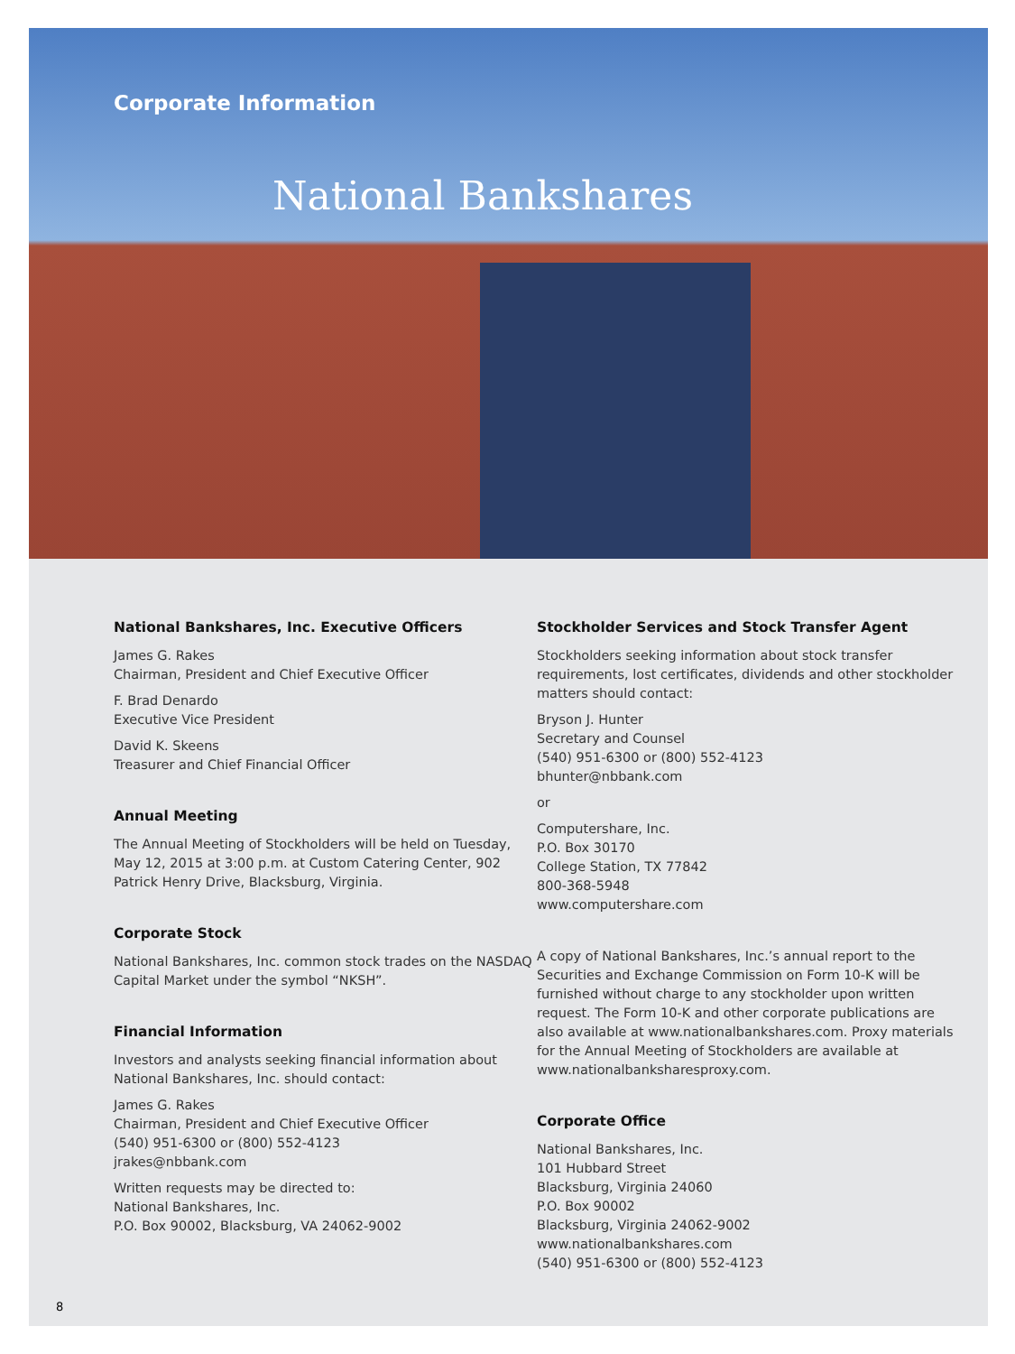Corporate Information
National Bankshares
National Bankshares, Inc. Executive Officers
James G. Rakes
Chairman, President and Chief Executive Officer
F. Brad Denardo
Executive Vice President
David K. Skeens
Treasurer and Chief Financial Officer
Annual Meeting
The Annual Meeting of Stockholders will be held on Tuesday, May 12, 2015 at 3:00 p.m. at Custom Catering Center, 902 Patrick Henry Drive, Blacksburg, Virginia.
Corporate Stock
National Bankshares, Inc. common stock trades on the NASDAQ Capital Market under the symbol “NKSH”.
Financial Information
Investors and analysts seeking financial information about National Bankshares, Inc. should contact:
James G. Rakes
Chairman, President and Chief Executive Officer
(540) 951-6300 or (800) 552-4123
jrakes@nbbank.com
Written requests may be directed to:
National Bankshares, Inc.
P.O. Box 90002, Blacksburg, VA 24062-9002
Stockholder Services and Stock Transfer Agent
Stockholders seeking information about stock transfer requirements, lost certificates, dividends and other stockholder matters should contact:
Bryson J. Hunter
Secretary and Counsel
(540) 951-6300 or (800) 552-4123
bhunter@nbbank.com
or
Computershare, Inc.
P.O. Box 30170
College Station, TX 77842
800-368-5948
www.computershare.com
A copy of National Bankshares, Inc.’s annual report to the Securities and Exchange Commission on Form 10-K will be furnished without charge to any stockholder upon written request. The Form 10-K and other corporate publications are also available at www.nationalbankshares.com. Proxy materials for the Annual Meeting of Stockholders are available at www.nationalbanksharesproxy.com.
Corporate Office
National Bankshares, Inc.
101 Hubbard Street
Blacksburg, Virginia 24060
P.O. Box 90002
Blacksburg, Virginia 24062-9002
www.nationalbankshares.com
(540) 951-6300 or (800) 552-4123
8